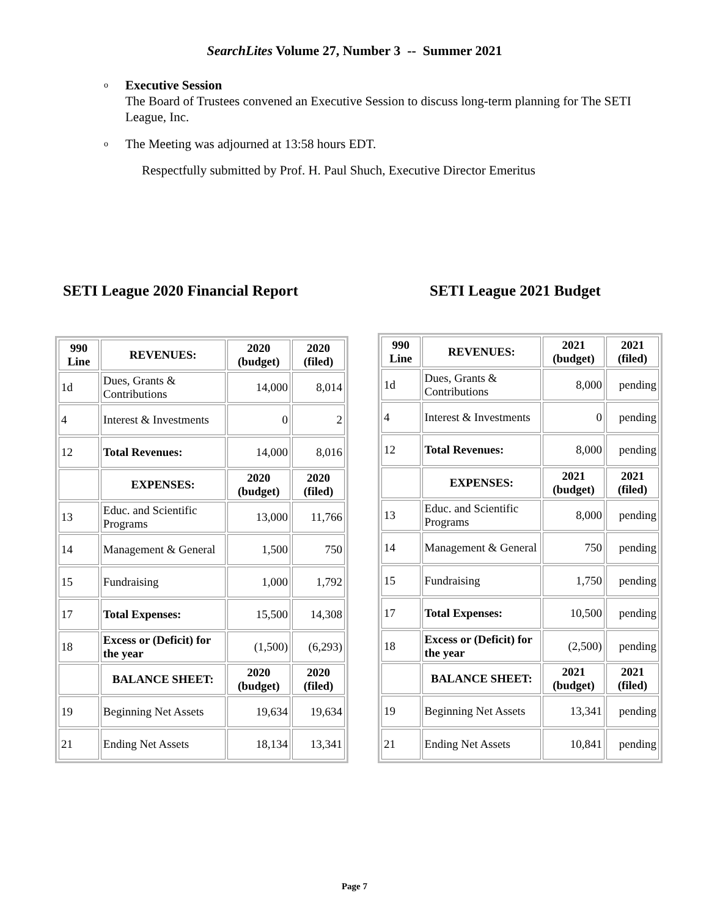SearchLites Volume 27, Number 3 -- Summer 2021
o Executive Session
The Board of Trustees convened an Executive Session to discuss long-term planning for The SETI League, Inc.
o The Meeting was adjourned at 13:58 hours EDT.
Respectfully submitted by Prof. H. Paul Shuch, Executive Director Emeritus
SETI League 2020 Financial Report SETI League 2021 Budget
| 990 Line | REVENUES: | 2020 (budget) | 2020 (filed) |
| --- | --- | --- | --- |
| 1d | Dues, Grants & Contributions | 14,000 | 8,014 |
| 4 | Interest & Investments | 0 | 2 |
| 12 | Total Revenues: | 14,000 | 8,016 |
| | EXPENSES: | 2020 (budget) | 2020 (filed) |
| 13 | Educ. and Scientific Programs | 13,000 | 11,766 |
| 14 | Management & General | 1,500 | 750 |
| 15 | Fundraising | 1,000 | 1,792 |
| 17 | Total Expenses: | 15,500 | 14,308 |
| 18 | Excess or (Deficit) for the year | (1,500) | (6,293) |
| | BALANCE SHEET: | 2020 (budget) | 2020 (filed) |
| 19 | Beginning Net Assets | 19,634 | 19,634 |
| 21 | Ending Net Assets | 18,134 | 13,341 |
| 990 Line | REVENUES: | 2021 (budget) | 2021 (filed) |
| --- | --- | --- | --- |
| 1d | Dues, Grants & Contributions | 8,000 | pending |
| 4 | Interest & Investments | 0 | pending |
| 12 | Total Revenues: | 8,000 | pending |
| | EXPENSES: | 2021 (budget) | 2021 (filed) |
| 13 | Educ. and Scientific Programs | 8,000 | pending |
| 14 | Management & General | 750 | pending |
| 15 | Fundraising | 1,750 | pending |
| 17 | Total Expenses: | 10,500 | pending |
| 18 | Excess or (Deficit) for the year | (2,500) | pending |
| | BALANCE SHEET: | 2021 (budget) | 2021 (filed) |
| 19 | Beginning Net Assets | 13,341 | pending |
| 21 | Ending Net Assets | 10,841 | pending |
Page 7